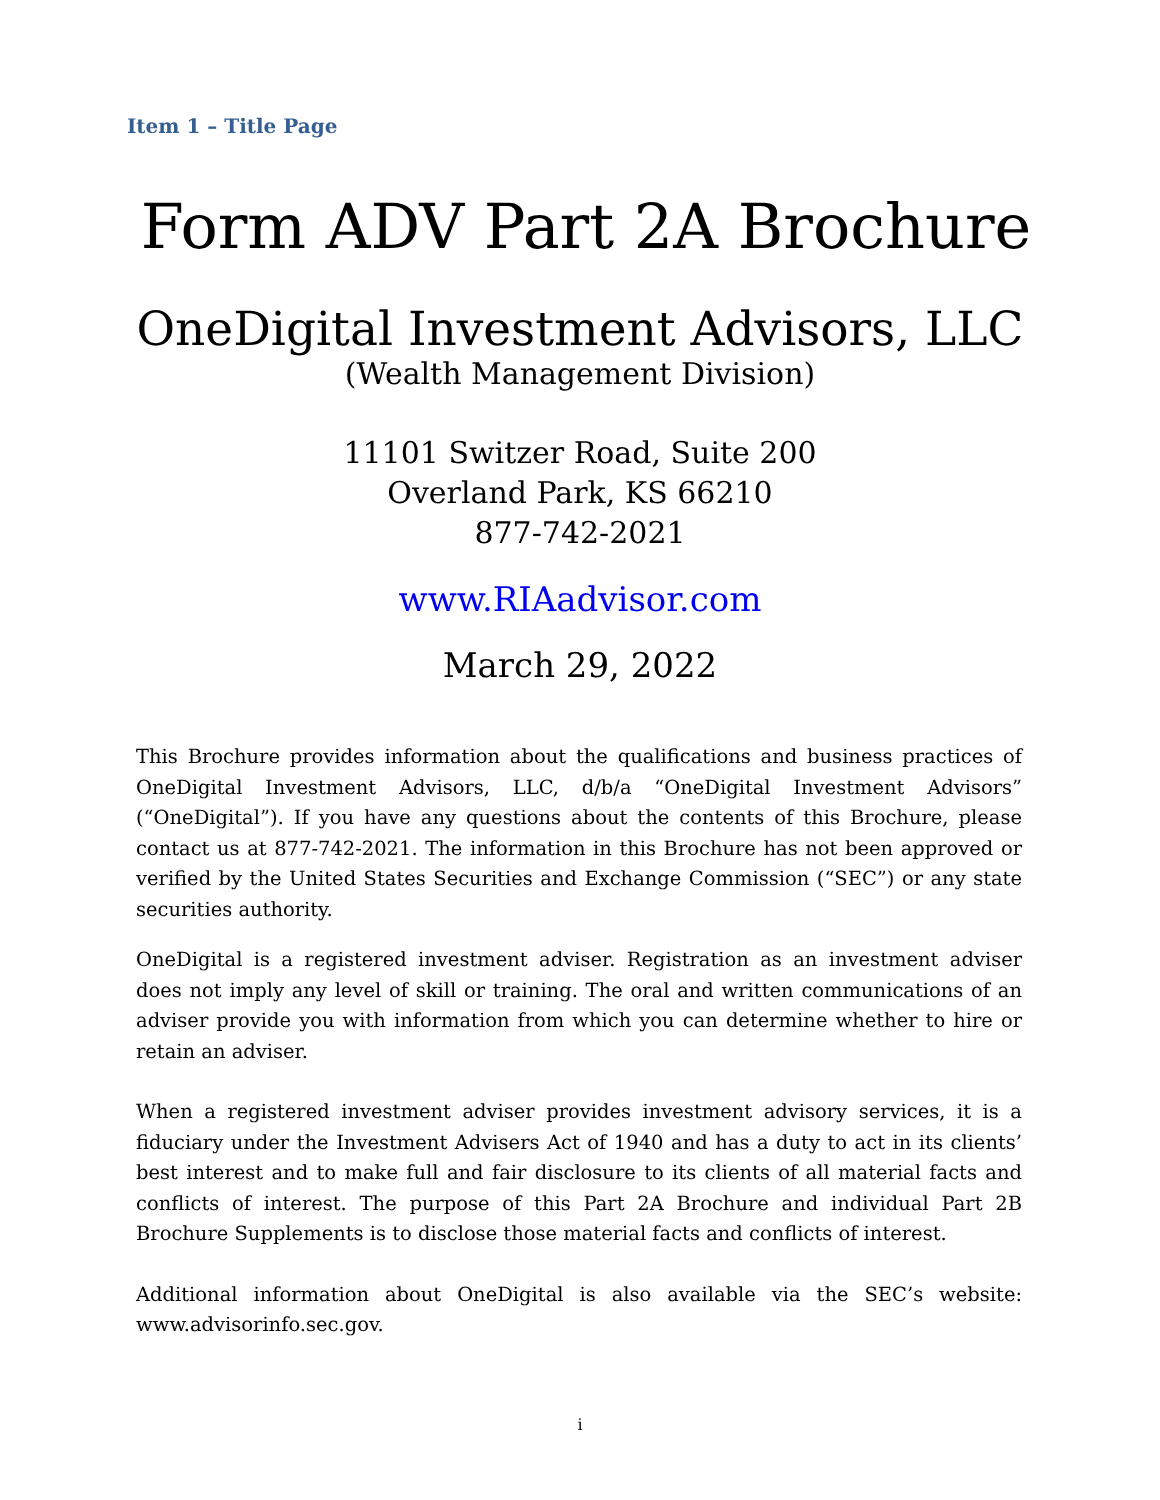Item 1 – Title Page
Form ADV Part 2A Brochure
OneDigital Investment Advisors, LLC
(Wealth Management Division)
11101 Switzer Road, Suite 200
Overland Park, KS 66210
877-742-2021
www.RIAadvisor.com
March 29, 2022
This Brochure provides information about the qualifications and business practices of OneDigital Investment Advisors, LLC, d/b/a “OneDigital Investment Advisors” (“OneDigital”). If you have any questions about the contents of this Brochure, please contact us at 877-742-2021. The information in this Brochure has not been approved or verified by the United States Securities and Exchange Commission (“SEC”) or any state securities authority.
OneDigital is a registered investment adviser. Registration as an investment adviser does not imply any level of skill or training. The oral and written communications of an adviser provide you with information from which you can determine whether to hire or retain an adviser.
When a registered investment adviser provides investment advisory services, it is a fiduciary under the Investment Advisers Act of 1940 and has a duty to act in its clients’ best interest and to make full and fair disclosure to its clients of all material facts and conflicts of interest. The purpose of this Part 2A Brochure and individual Part 2B Brochure Supplements is to disclose those material facts and conflicts of interest.
Additional information about OneDigital is also available via the SEC’s website: www.advisorinfo.sec.gov.
i